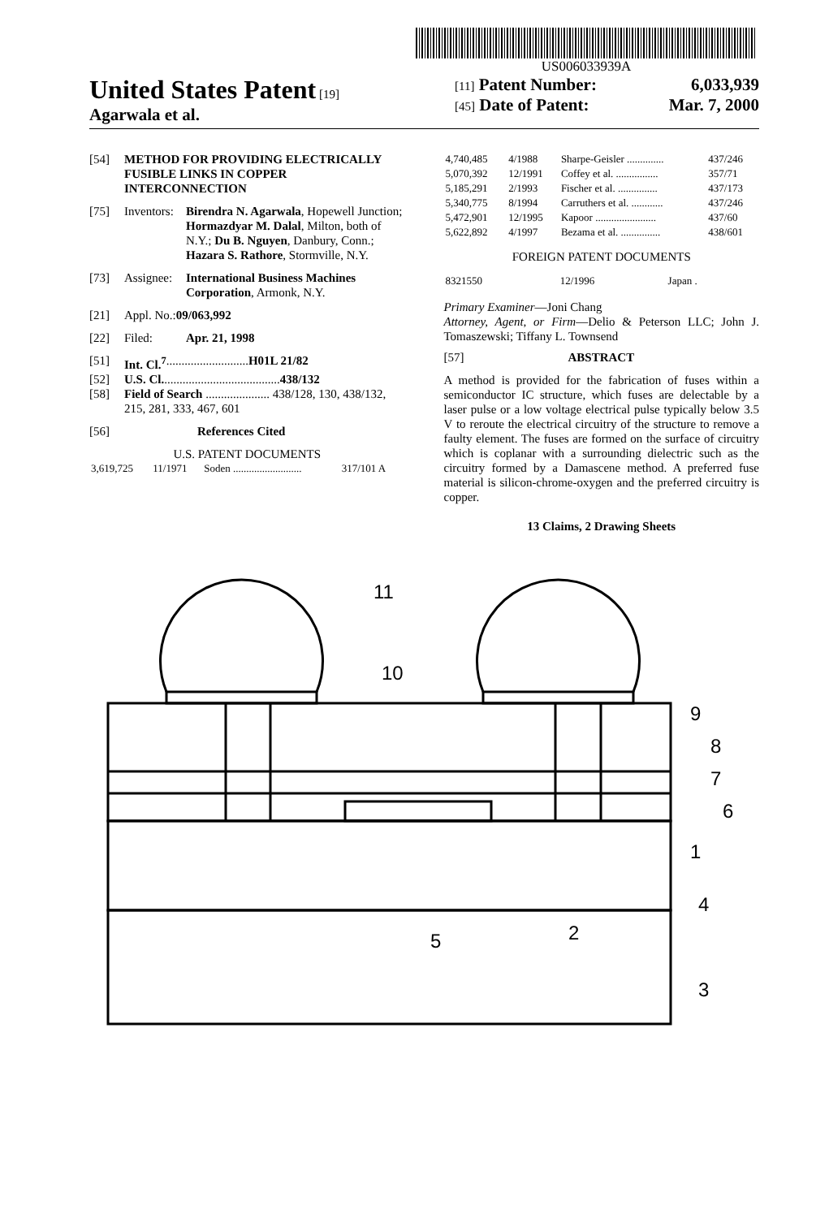US006033939A
United States Patent [19]
Agarwala et al.
[11] Patent Number: 6,033,939
[45] Date of Patent: Mar. 7, 2000
[54] METHOD FOR PROVIDING ELECTRICALLY FUSIBLE LINKS IN COPPER INTERCONNECTION
[75] Inventors: Birendra N. Agarwala, Hopewell Junction; Hormazdyar M. Dalal, Milton, both of N.Y.; Du B. Nguyen, Danbury, Conn.; Hazara S. Rathore, Stormville, N.Y.
[73] Assignee: International Business Machines Corporation, Armonk, N.Y.
[21] Appl. No.: 09/063,992
[22] Filed: Apr. 21, 1998
[51] Int. Cl.<sup>7</sup> ........................... H01L 21/82
[52] U.S. Cl. ...................................... 438/132
[58] Field of Search ..................... 438/128, 130, 438/132, 215, 281, 333, 467, 601
[56] References Cited
U.S. PATENT DOCUMENTS
| 3,619,725 | 11/1971 | Soden .......................... | 317/101 A |
| 4,740,485 | 4/1988 | Sharpe-Geisler .............. | 437/246 |
| 5,070,392 | 12/1991 | Coffey et al. ................ | 357/71 |
| 5,185,291 | 2/1993 | Fischer et al. ............... | 437/173 |
| 5,340,775 | 8/1994 | Carruthers et al. ............ | 437/246 |
| 5,472,901 | 12/1995 | Kapoor ....................... | 437/60 |
| 5,622,892 | 4/1997 | Bezama et al. ............... | 438/601 |
FOREIGN PATENT DOCUMENTS
| 8321550 | 12/1996 | Japan . |
Primary Examiner—Joni Chang
Attorney, Agent, or Firm—Delio & Peterson LLC; John J. Tomaszewski; Tiffany L. Townsend
[57] ABSTRACT
A method is provided for the fabrication of fuses within a semiconductor IC structure, which fuses are delectable by a laser pulse or a low voltage electrical pulse typically below 3.5 V to reroute the electrical circuitry of the structure to remove a faulty element. The fuses are formed on the surface of circuitry which is coplanar with a surrounding dielectric such as the circuitry formed by a Damascene method. A preferred fuse material is silicon-chrome-oxygen and the preferred circuitry is copper.
13 Claims, 2 Drawing Sheets
11
10
9
8
7
6
1
4
5
2
3